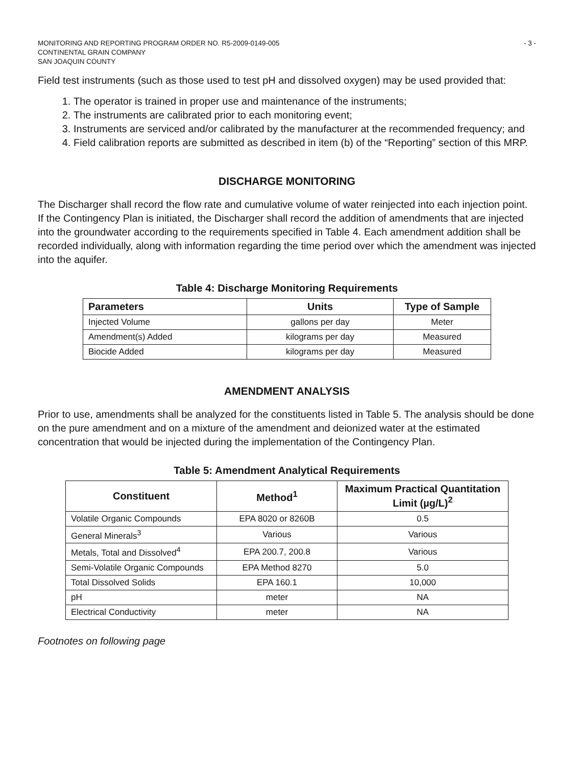MONITORING AND REPORTING PROGRAM ORDER NO. R5-2009-0149-005
CONTINENTAL GRAIN COMPANY
SAN JOAQUIN COUNTY
- 3 -
Field test instruments (such as those used to test pH and dissolved oxygen) may be used provided that:
1. The operator is trained in proper use and maintenance of the instruments;
2. The instruments are calibrated prior to each monitoring event;
3. Instruments are serviced and/or calibrated by the manufacturer at the recommended frequency; and
4. Field calibration reports are submitted as described in item (b) of the “Reporting” section of this MRP.
DISCHARGE MONITORING
The Discharger shall record the flow rate and cumulative volume of water reinjected into each injection point. If the Contingency Plan is initiated, the Discharger shall record the addition of amendments that are injected into the groundwater according to the requirements specified in Table 4. Each amendment addition shall be recorded individually, along with information regarding the time period over which the amendment was injected into the aquifer.
Table 4: Discharge Monitoring Requirements
| Parameters | Units | Type of Sample |
| --- | --- | --- |
| Injected Volume | gallons per day | Meter |
| Amendment(s) Added | kilograms per day | Measured |
| Biocide Added | kilograms per day | Measured |
AMENDMENT ANALYSIS
Prior to use, amendments shall be analyzed for the constituents listed in Table 5. The analysis should be done on the pure amendment and on a mixture of the amendment and deionized water at the estimated concentration that would be injected during the implementation of the Contingency Plan.
Table 5: Amendment Analytical Requirements
| Constituent | Method<sup>1</sup> | Maximum Practical Quantitation Limit (µg/L)<sup>2</sup> |
| --- | --- | --- |
| Volatile Organic Compounds | EPA 8020 or 8260B | 0.5 |
| General Minerals<sup>3</sup> | Various | Various |
| Metals, Total and Dissolved<sup>4</sup> | EPA 200.7, 200.8 | Various |
| Semi-Volatile Organic Compounds | EPA Method 8270 | 5.0 |
| Total Dissolved Solids | EPA 160.1 | 10,000 |
| pH | meter | NA |
| Electrical Conductivity | meter | NA |
Footnotes on following page